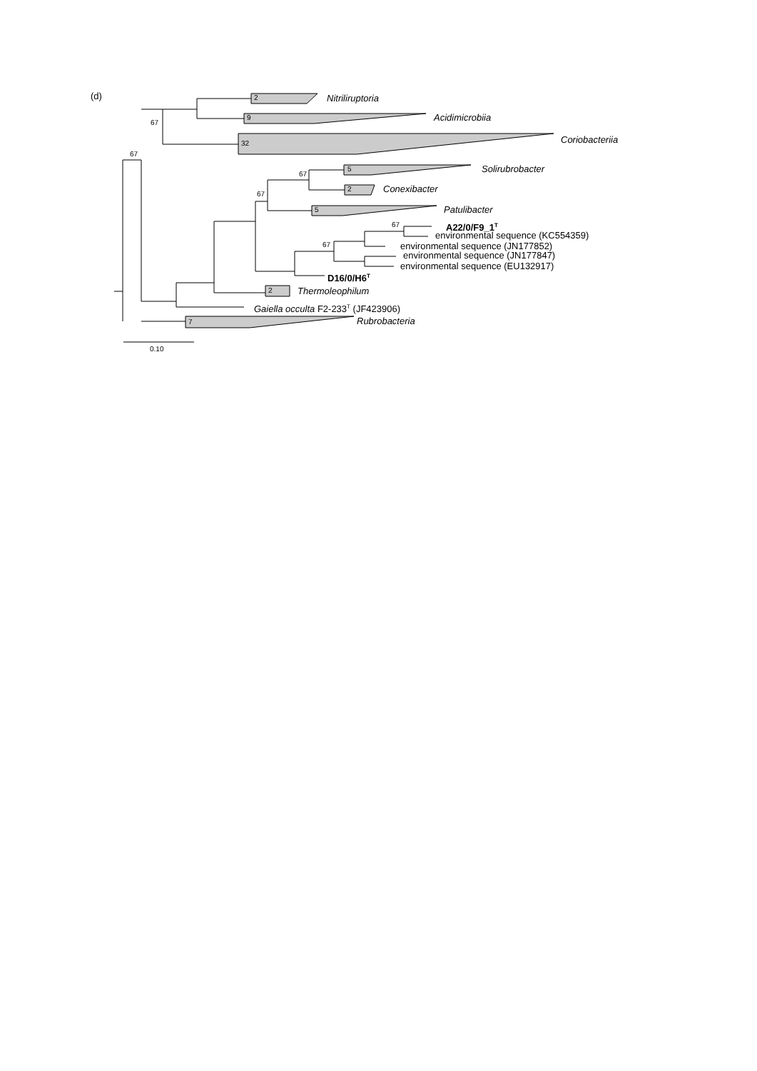(d) 2 Nitriliruptoria
9 Acidimicrobiia
67
Coriobacteriia
32
67
5 Solirubrobacter
67
2 Conexibacter
67
5 Patulibacter
67 A22/0/F9_1<sup>T</sup>
environmental sequence (KC554359)
67 environmental sequence (JN177852)
environmental sequence (JN177847)
environmental sequence (EU132917)
D16/0/H6<sup>T</sup>
2 Thermoleophilum
Gaiella occulta F2-233<sup>T</sup> (JF423906)
7 Rubrobacteria
0.10